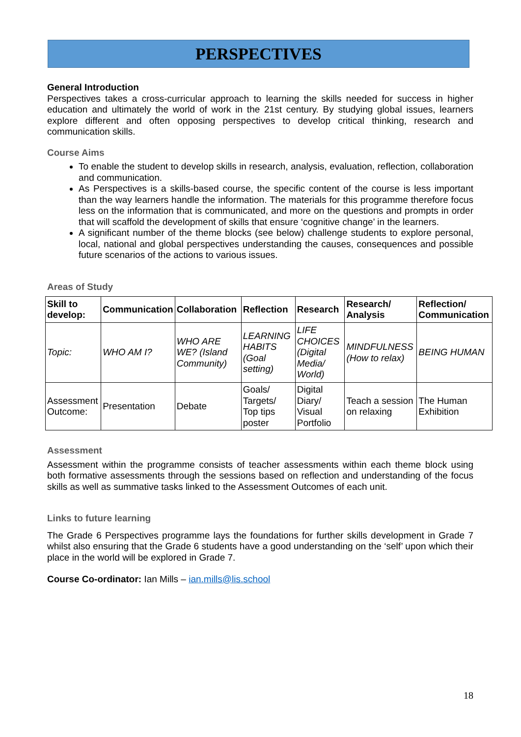PERSPECTIVES
General Introduction
Perspectives takes a cross-curricular approach to learning the skills needed for success in higher education and ultimately the world of work in the 21st century. By studying global issues, learners explore different and often opposing perspectives to develop critical thinking, research and communication skills.
Course Aims
To enable the student to develop skills in research, analysis, evaluation, reflection, collaboration and communication.
As Perspectives is a skills-based course, the specific content of the course is less important than the way learners handle the information. The materials for this programme therefore focus less on the information that is communicated, and more on the questions and prompts in order that will scaffold the development of skills that ensure ‘cognitive change’ in the learners.
A significant number of the theme blocks (see below) challenge students to explore personal, local, national and global perspectives understanding the causes, consequences and possible future scenarios of the actions to various issues.
Areas of Study
| Skill to develop: | Communication | Collaboration | Reflection | Research | Research/ Analysis | Reflection/ Communication |
| --- | --- | --- | --- | --- | --- | --- |
| Topic: | WHO AM I? | WHO ARE WE? (Island Community) | LEARNING HABITS (Goal setting) | LIFE CHOICES (Digital Media/ World) | MINDFULNESS (How to relax) | BEING HUMAN |
| Assessment Outcome: | Presentation | Debate | Goals/ Targets/ Top tips poster | Digital Diary/ Visual Portfolio | Teach a session on relaxing | The Human Exhibition |
Assessment
Assessment within the programme consists of teacher assessments within each theme block using both formative assessments through the sessions based on reflection and understanding of the focus skills as well as summative tasks linked to the Assessment Outcomes of each unit.
Links to future learning
The Grade 6 Perspectives programme lays the foundations for further skills development in Grade 7 whilst also ensuring that the Grade 6 students have a good understanding on the ‘self’ upon which their place in the world will be explored in Grade 7.
Course Co-ordinator: Ian Mills – ian.mills@lis.school
18